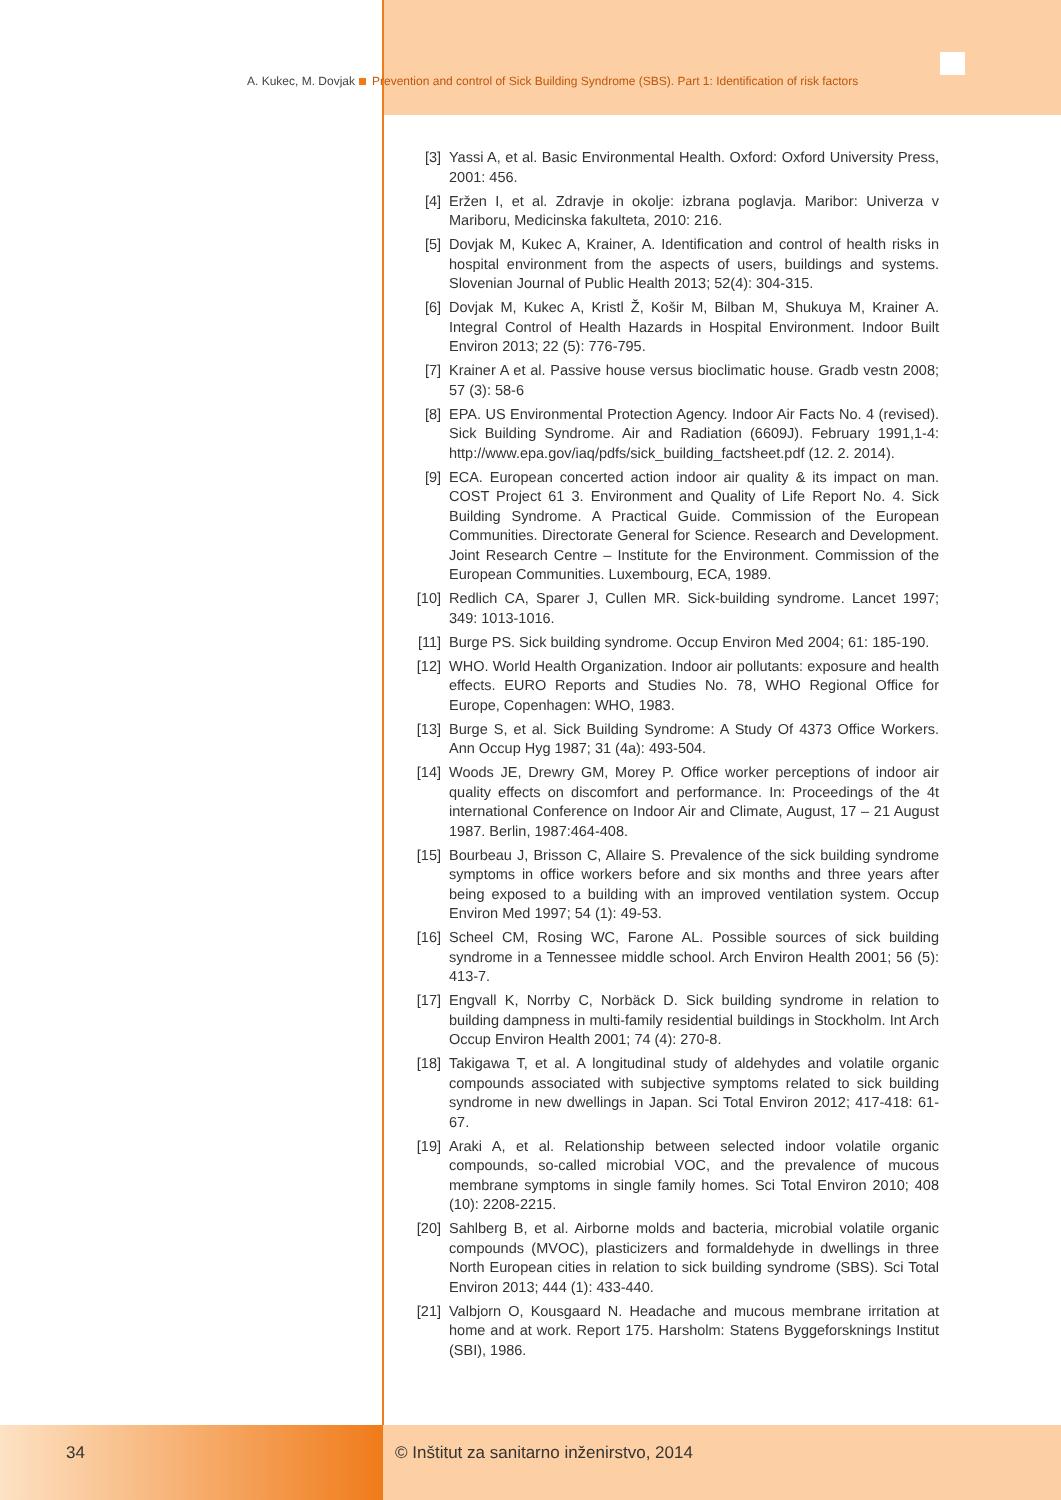A. Kukec, M. Dovjak Prevention and control of Sick Building Syndrome (SBS). Part 1: Identification of risk factors
[3] Yassi A, et al. Basic Environmental Health. Oxford: Oxford University Press, 2001: 456.
[4] Eržen I, et al. Zdravje in okolje: izbrana poglavja. Maribor: Univerza v Mariboru, Medicinska fakulteta, 2010: 216.
[5] Dovjak M, Kukec A, Krainer, A. Identification and control of health risks in hospital environment from the aspects of users, buildings and systems. Slovenian Journal of Public Health 2013; 52(4): 304-315.
[6] Dovjak M, Kukec A, Kristl Ž, Košir M, Bilban M, Shukuya M, Krainer A. Integral Control of Health Hazards in Hospital Environment. Indoor Built Environ 2013; 22 (5): 776-795.
[7] Krainer A et al. Passive house versus bioclimatic house. Gradb vestn 2008; 57 (3): 58-6
[8] EPA. US Environmental Protection Agency. Indoor Air Facts No. 4 (revised). Sick Building Syndrome. Air and Radiation (6609J). February 1991,1-4: http://www.epa.gov/iaq/pdfs/sick_building_factsheet.pdf (12. 2. 2014).
[9] ECA. European concerted action indoor air quality & its impact on man. COST Project 61 3. Environment and Quality of Life Report No. 4. Sick Building Syndrome. A Practical Guide. Commission of the European Communities. Directorate General for Science. Research and Development. Joint Research Centre – Institute for the Environment. Commission of the European Communities. Luxembourg, ECA, 1989.
[10] Redlich CA, Sparer J, Cullen MR. Sick-building syndrome. Lancet 1997; 349: 1013-1016.
[11] Burge PS. Sick building syndrome. Occup Environ Med 2004; 61: 185-190.
[12] WHO. World Health Organization. Indoor air pollutants: exposure and health effects. EURO Reports and Studies No. 78, WHO Regional Office for Europe, Copenhagen: WHO, 1983.
[13] Burge S, et al. Sick Building Syndrome: A Study Of 4373 Office Workers. Ann Occup Hyg 1987; 31 (4a): 493-504.
[14] Woods JE, Drewry GM, Morey P. Office worker perceptions of indoor air quality effects on discomfort and performance. In: Proceedings of the 4t international Conference on Indoor Air and Climate, August, 17 – 21 August 1987. Berlin, 1987:464-408.
[15] Bourbeau J, Brisson C, Allaire S. Prevalence of the sick building syndrome symptoms in office workers before and six months and three years after being exposed to a building with an improved ventilation system. Occup Environ Med 1997; 54 (1): 49-53.
[16] Scheel CM, Rosing WC, Farone AL. Possible sources of sick building syndrome in a Tennessee middle school. Arch Environ Health 2001; 56 (5): 413-7.
[17] Engvall K, Norrby C, Norbäck D. Sick building syndrome in relation to building dampness in multi-family residential buildings in Stockholm. Int Arch Occup Environ Health 2001; 74 (4): 270-8.
[18] Takigawa T, et al. A longitudinal study of aldehydes and volatile organic compounds associated with subjective symptoms related to sick building syndrome in new dwellings in Japan. Sci Total Environ 2012; 417-418: 61-67.
[19] Araki A, et al. Relationship between selected indoor volatile organic compounds, so-called microbial VOC, and the prevalence of mucous membrane symptoms in single family homes. Sci Total Environ 2010; 408 (10): 2208-2215.
[20] Sahlberg B, et al. Airborne molds and bacteria, microbial volatile organic compounds (MVOC), plasticizers and formaldehyde in dwellings in three North European cities in relation to sick building syndrome (SBS). Sci Total Environ 2013; 444 (1): 433-440.
[21] Valbjorn O, Kousgaard N. Headache and mucous membrane irritation at home and at work. Report 175. Harsholm: Statens Byggeforsknings Institut (SBI), 1986.
34 © Inštitut za sanitarno inženirstvo, 2014